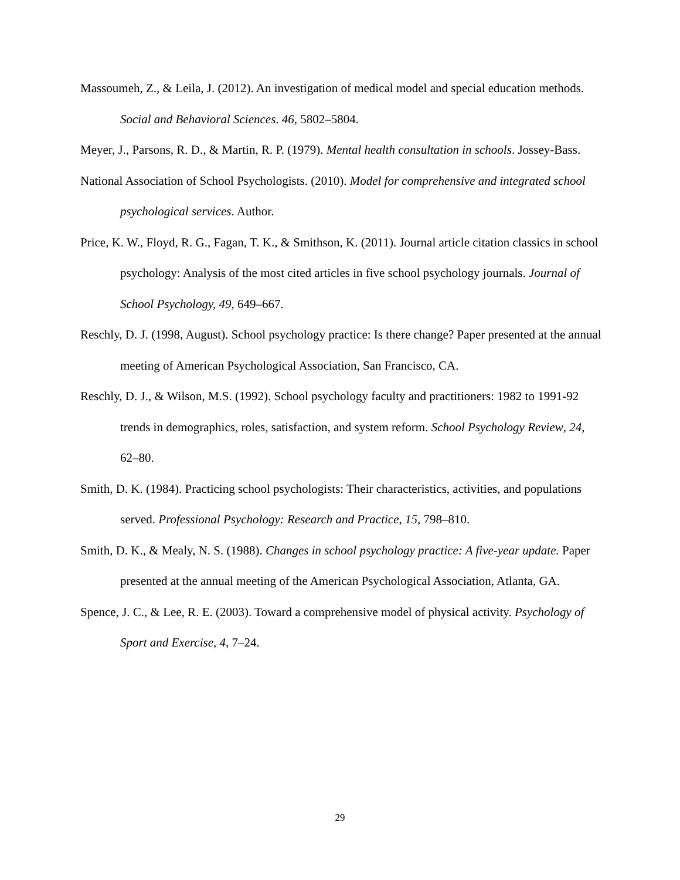Massoumeh, Z., & Leila, J. (2012). An investigation of medical model and special education methods. Social and Behavioral Sciences. 46, 5802–5804.
Meyer, J., Parsons, R. D., & Martin, R. P. (1979). Mental health consultation in schools. Jossey-Bass.
National Association of School Psychologists. (2010). Model for comprehensive and integrated school psychological services. Author.
Price, K. W., Floyd, R. G., Fagan, T. K., & Smithson, K. (2011). Journal article citation classics in school psychology: Analysis of the most cited articles in five school psychology journals. Journal of School Psychology, 49, 649–667.
Reschly, D. J. (1998, August). School psychology practice: Is there change? Paper presented at the annual meeting of American Psychological Association, San Francisco, CA.
Reschly, D. J., & Wilson, M.S. (1992). School psychology faculty and practitioners: 1982 to 1991-92 trends in demographics, roles, satisfaction, and system reform. School Psychology Review, 24, 62–80.
Smith, D. K. (1984). Practicing school psychologists: Their characteristics, activities, and populations served. Professional Psychology: Research and Practice, 15, 798–810.
Smith, D. K., & Mealy, N. S. (1988). Changes in school psychology practice: A five-year update. Paper presented at the annual meeting of the American Psychological Association, Atlanta, GA.
Spence, J. C., & Lee, R. E. (2003). Toward a comprehensive model of physical activity. Psychology of Sport and Exercise, 4, 7–24.
29